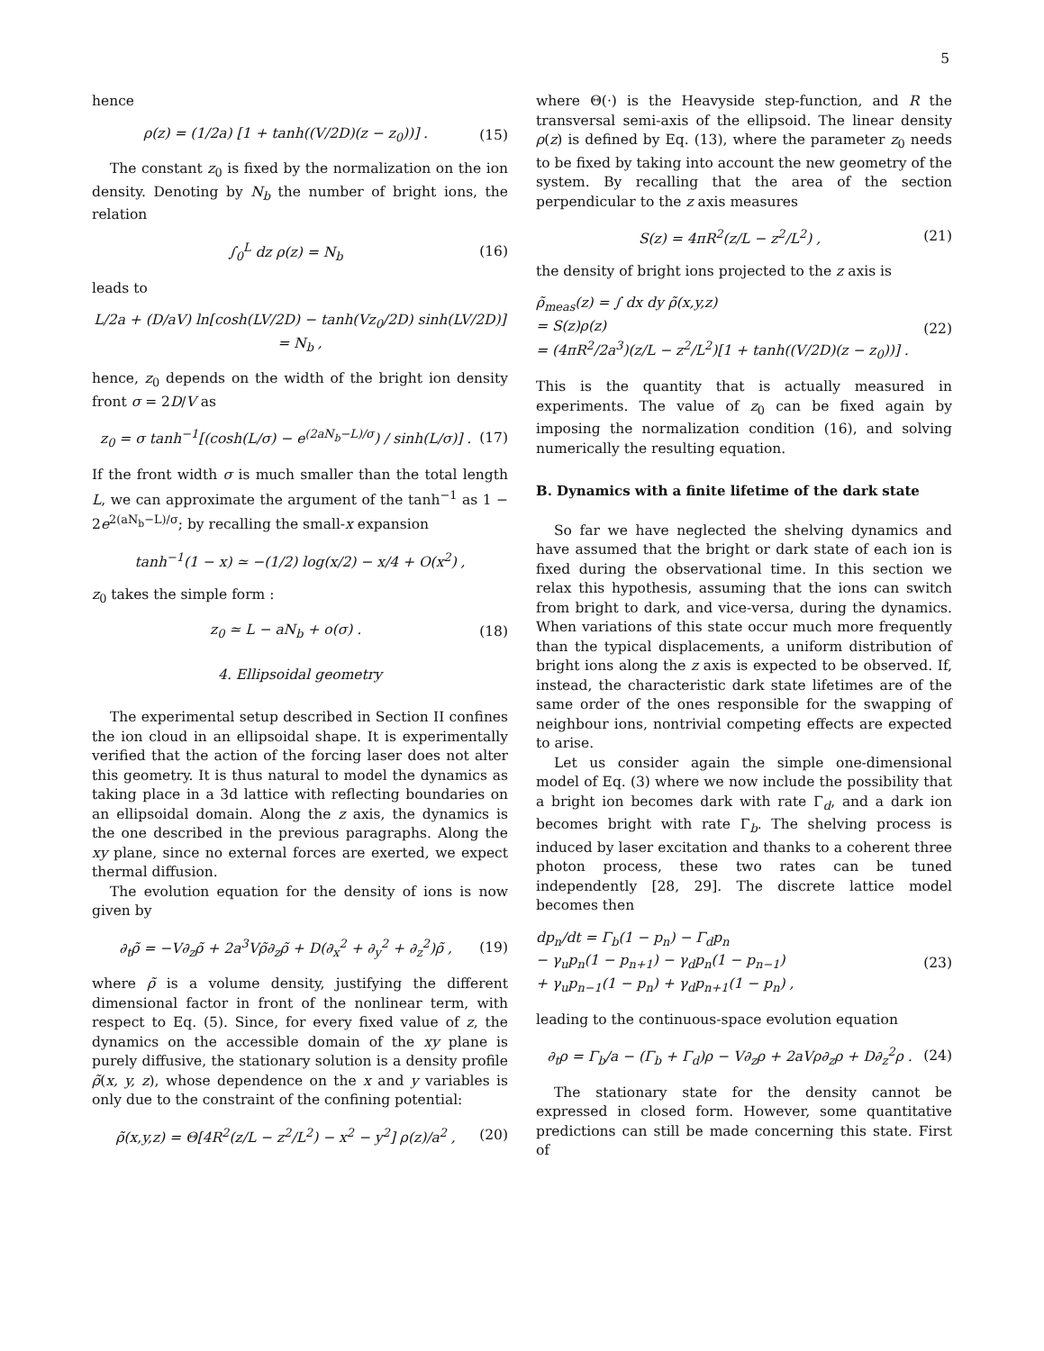5
hence
ρ(z) = (1/2a) [1 + tanh((V/2D)(z − z<sub>0</sub>))] . (15)
The constant z<sub>0</sub> is fixed by the normalization on the ion density. Denoting by N<sub>b</sub> the number of bright ions, the relation
∫<sub>0</sub><sup>L</sup> dz ρ(z) = N<sub>b</sub> (16)
leads to
L/2a + (D/aV) ln[cosh(LV/2D) − tanh(Vz<sub>0</sub>/2D) sinh(LV/2D)] = N<sub>b</sub> ,
hence, z<sub>0</sub> depends on the width of the bright ion density front σ = 2D/V as
z<sub>0</sub> = σ tanh<sup>−1</sup>[(cosh(L/σ) − e<sup>(2aN<sub>b</sub>−L)/σ</sup>) / sinh(L/σ)] . (17)
If the front width σ is much smaller than the total length L, we can approximate the argument of the tanh<sup>−1</sup> as 1 − 2e<sup>2(aN<sub>b</sub>−L)/σ</sup>; by recalling the small-x expansion
tanh<sup>−1</sup>(1 − x) ≃ −(1/2) log(x/2) − x/4 + O(x<sup>2</sup>) ,
z<sub>0</sub> takes the simple form :
z<sub>0</sub> ≃ L − aN<sub>b</sub> + o(σ) . (18)
4. Ellipsoidal geometry
The experimental setup described in Section II confines the ion cloud in an ellipsoidal shape. It is experimentally verified that the action of the forcing laser does not alter this geometry. It is thus natural to model the dynamics as taking place in a 3d lattice with reflecting boundaries on an ellipsoidal domain. Along the z axis, the dynamics is the one described in the previous paragraphs. Along the xy plane, since no external forces are exerted, we expect thermal diffusion.
The evolution equation for the density of ions is now given by
∂<sub>t</sub>ρ̃ = −V∂<sub>z</sub>ρ̃ + 2a<sup>3</sup>Vρ̃∂<sub>z</sub>ρ̃ + D(∂<sub>x</sub><sup>2</sup> + ∂<sub>y</sub><sup>2</sup> + ∂<sub>z</sub><sup>2</sup>)ρ̃ , (19)
where ρ̃ is a volume density, justifying the different dimensional factor in front of the nonlinear term, with respect to Eq. (5). Since, for every fixed value of z, the dynamics on the accessible domain of the xy plane is purely diffusive, the stationary solution is a density profile ρ̃(x, y, z), whose dependence on the x and y variables is only due to the constraint of the confining potential:
ρ̃(x,y,z) = Θ[4R<sup>2</sup>(z/L − z<sup>2</sup>/L<sup>2</sup>) − x<sup>2</sup> − y<sup>2</sup>] ρ(z)/a<sup>2</sup> , (20)
where Θ(·) is the Heavyside step-function, and R the transversal semi-axis of the ellipsoid. The linear density ρ(z) is defined by Eq. (13), where the parameter z<sub>0</sub> needs to be fixed by taking into account the new geometry of the system. By recalling that the area of the section perpendicular to the z axis measures
S(z) = 4πR<sup>2</sup>(z/L − z<sup>2</sup>/L<sup>2</sup>) , (21)
the density of bright ions projected to the z axis is
ρ̃<sub>meas</sub>(z) = ∫ dx dy ρ̃(x,y,z)
= S(z)ρ(z)
= (4πR<sup>2</sup>/2a<sup>3</sup>)(z/L − z<sup>2</sup>/L<sup>2</sup>)[1 + tanh((V/2D)(z − z<sub>0</sub>))] . (22)
This is the quantity that is actually measured in experiments. The value of z<sub>0</sub> can be fixed again by imposing the normalization condition (16), and solving numerically the resulting equation.
B. Dynamics with a finite lifetime of the dark state
So far we have neglected the shelving dynamics and have assumed that the bright or dark state of each ion is fixed during the observational time. In this section we relax this hypothesis, assuming that the ions can switch from bright to dark, and vice-versa, during the dynamics. When variations of this state occur much more frequently than the typical displacements, a uniform distribution of bright ions along the z axis is expected to be observed. If, instead, the characteristic dark state lifetimes are of the same order of the ones responsible for the swapping of neighbour ions, nontrivial competing effects are expected to arise.
Let us consider again the simple one-dimensional model of Eq. (3) where we now include the possibility that a bright ion becomes dark with rate Γ<sub>d</sub>, and a dark ion becomes bright with rate Γ<sub>b</sub>. The shelving process is induced by laser excitation and thanks to a coherent three photon process, these two rates can be tuned independently [28, 29]. The discrete lattice model becomes then
dp<sub>n</sub>/dt = Γ<sub>b</sub>(1 − p<sub>n</sub>) − Γ<sub>d</sub>p<sub>n</sub>
− γ<sub>u</sub>p<sub>n</sub>(1 − p<sub>n+1</sub>) − γ<sub>d</sub>p<sub>n</sub>(1 − p<sub>n−1</sub>)
+ γ<sub>u</sub>p<sub>n−1</sub>(1 − p<sub>n</sub>) + γ<sub>d</sub>p<sub>n+1</sub>(1 − p<sub>n</sub>) , (23)
leading to the continuous-space evolution equation
∂<sub>t</sub>ρ = Γ<sub>b</sub>/a − (Γ<sub>b</sub> + Γ<sub>d</sub>)ρ − V∂<sub>z</sub>ρ + 2aVρ∂<sub>z</sub>ρ + D∂<sub>z</sub><sup>2</sup>ρ . (24)
The stationary state for the density cannot be expressed in closed form. However, some quantitative predictions can still be made concerning this state. First of